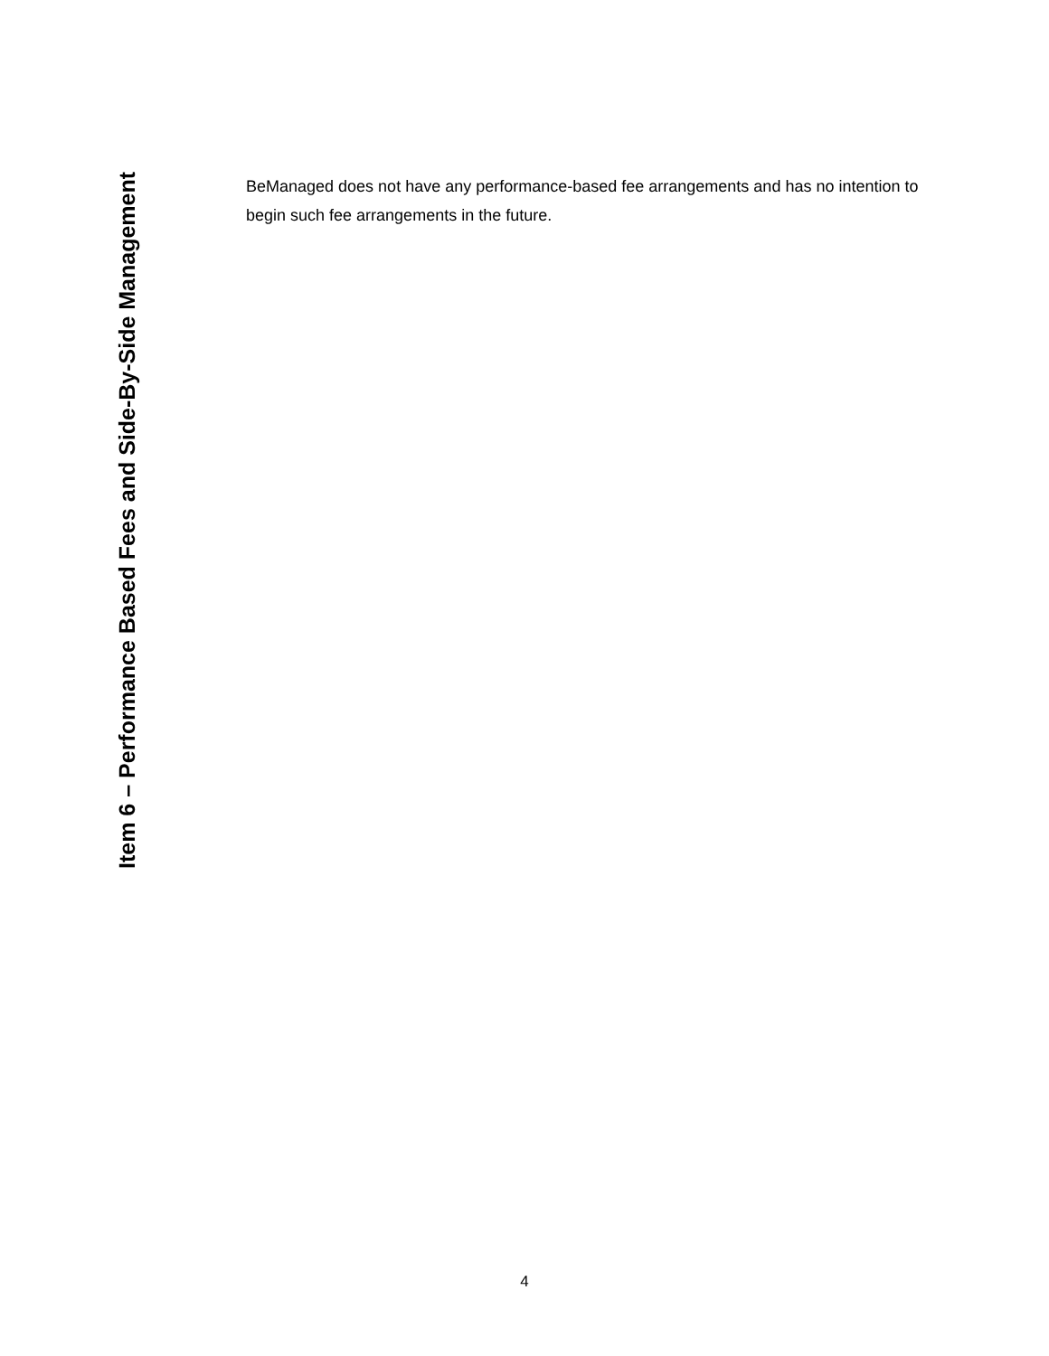Item 6 – Performance Based Fees and Side-By-Side Management
BeManaged does not have any performance-based fee arrangements and has no intention to begin such fee arrangements in the future.
4